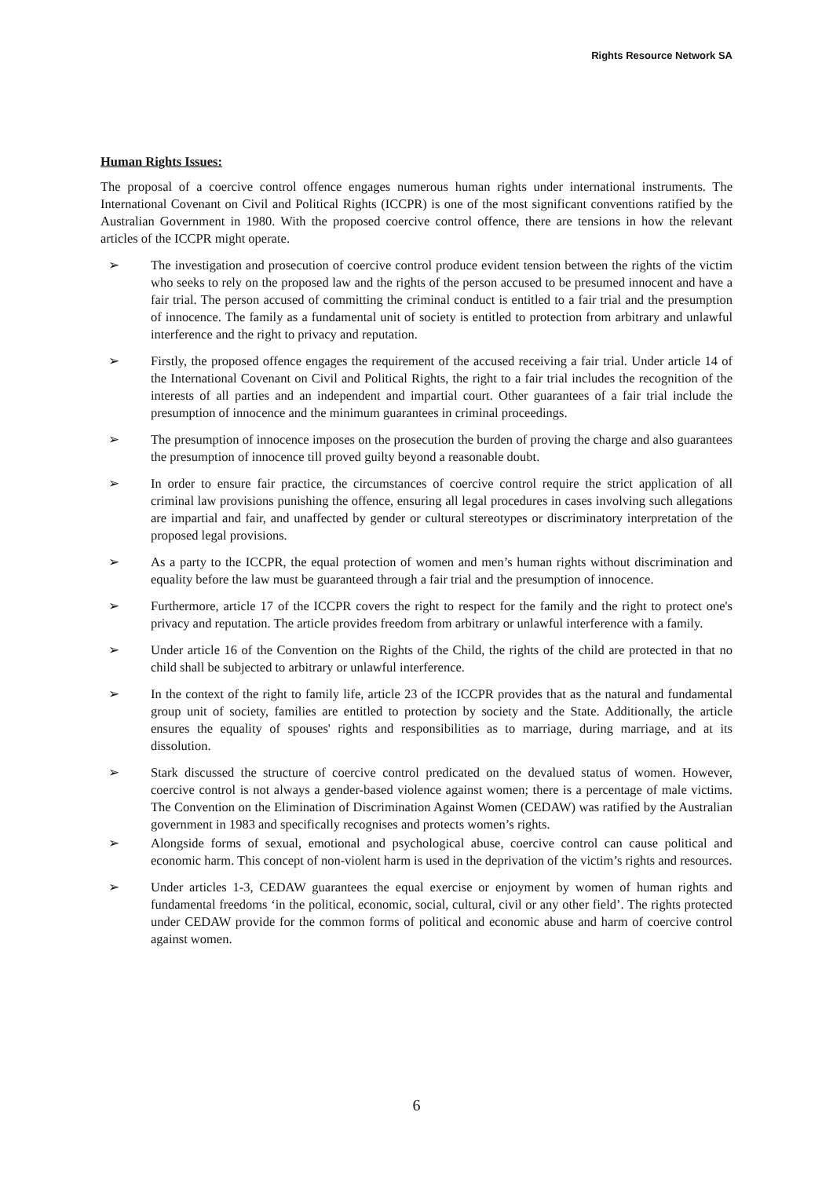Rights Resource Network SA
Human Rights Issues:
The proposal of a coercive control offence engages numerous human rights under international instruments. The International Covenant on Civil and Political Rights (ICCPR) is one of the most significant conventions ratified by the Australian Government in 1980. With the proposed coercive control offence, there are tensions in how the relevant articles of the ICCPR might operate.
➢ The investigation and prosecution of coercive control produce evident tension between the rights of the victim who seeks to rely on the proposed law and the rights of the person accused to be presumed innocent and have a fair trial. The person accused of committing the criminal conduct is entitled to a fair trial and the presumption of innocence. The family as a fundamental unit of society is entitled to protection from arbitrary and unlawful interference and the right to privacy and reputation.
➢ Firstly, the proposed offence engages the requirement of the accused receiving a fair trial. Under article 14 of the International Covenant on Civil and Political Rights, the right to a fair trial includes the recognition of the interests of all parties and an independent and impartial court. Other guarantees of a fair trial include the presumption of innocence and the minimum guarantees in criminal proceedings.
➢ The presumption of innocence imposes on the prosecution the burden of proving the charge and also guarantees the presumption of innocence till proved guilty beyond a reasonable doubt.
➢ In order to ensure fair practice, the circumstances of coercive control require the strict application of all criminal law provisions punishing the offence, ensuring all legal procedures in cases involving such allegations are impartial and fair, and unaffected by gender or cultural stereotypes or discriminatory interpretation of the proposed legal provisions.
➢ As a party to the ICCPR, the equal protection of women and men’s human rights without discrimination and equality before the law must be guaranteed through a fair trial and the presumption of innocence.
➢ Furthermore, article 17 of the ICCPR covers the right to respect for the family and the right to protect one's privacy and reputation. The article provides freedom from arbitrary or unlawful interference with a family.
➢ Under article 16 of the Convention on the Rights of the Child, the rights of the child are protected in that no child shall be subjected to arbitrary or unlawful interference.
➢ In the context of the right to family life, article 23 of the ICCPR provides that as the natural and fundamental group unit of society, families are entitled to protection by society and the State. Additionally, the article ensures the equality of spouses' rights and responsibilities as to marriage, during marriage, and at its dissolution.
➢ Stark discussed the structure of coercive control predicated on the devalued status of women. However, coercive control is not always a gender-based violence against women; there is a percentage of male victims. The Convention on the Elimination of Discrimination Against Women (CEDAW) was ratified by the Australian government in 1983 and specifically recognises and protects women’s rights.
➢ Alongside forms of sexual, emotional and psychological abuse, coercive control can cause political and economic harm. This concept of non-violent harm is used in the deprivation of the victim’s rights and resources.
➢ Under articles 1-3, CEDAW guarantees the equal exercise or enjoyment by women of human rights and fundamental freedoms ‘in the political, economic, social, cultural, civil or any other field’. The rights protected under CEDAW provide for the common forms of political and economic abuse and harm of coercive control against women.
6